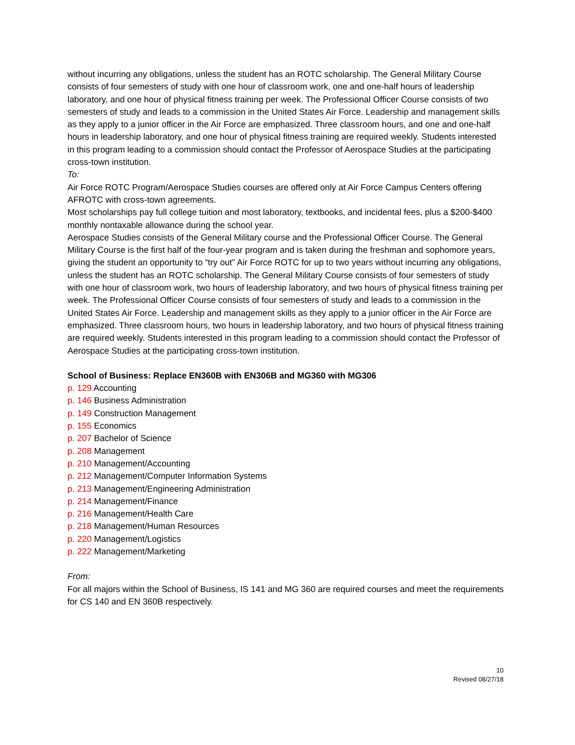without incurring any obligations, unless the student has an ROTC scholarship. The General Military Course consists of four semesters of study with one hour of classroom work, one and one-half hours of leadership laboratory, and one hour of physical fitness training per week. The Professional Officer Course consists of two semesters of study and leads to a commission in the United States Air Force. Leadership and management skills as they apply to a junior officer in the Air Force are emphasized. Three classroom hours, and one and one-half hours in leadership laboratory, and one hour of physical fitness training are required weekly. Students interested in this program leading to a commission should contact the Professor of Aerospace Studies at the participating cross-town institution.
To:
Air Force ROTC Program/Aerospace Studies courses are offered only at Air Force Campus Centers offering AFROTC with cross-town agreements.
Most scholarships pay full college tuition and most laboratory, textbooks, and incidental fees, plus a $200-$400 monthly nontaxable allowance during the school year.
Aerospace Studies consists of the General Military course and the Professional Officer Course. The General Military Course is the first half of the four-year program and is taken during the freshman and sophomore years, giving the student an opportunity to “try out” Air Force ROTC for up to two years without incurring any obligations, unless the student has an ROTC scholarship. The General Military Course consists of four semesters of study with one hour of classroom work, two hours of leadership laboratory, and two hours of physical fitness training per week. The Professional Officer Course consists of four semesters of study and leads to a commission in the United States Air Force. Leadership and management skills as they apply to a junior officer in the Air Force are emphasized. Three classroom hours, two hours in leadership laboratory, and two hours of physical fitness training are required weekly. Students interested in this program leading to a commission should contact the Professor of Aerospace Studies at the participating cross-town institution.
School of Business: Replace EN360B with EN306B and MG360 with MG306
p. 129 Accounting
p. 146 Business Administration
p. 149 Construction Management
p. 155 Economics
p. 207 Bachelor of Science
p. 208 Management
p. 210 Management/Accounting
p. 212 Management/Computer Information Systems
p. 213 Management/Engineering Administration
p. 214 Management/Finance
p. 216 Management/Health Care
p. 218 Management/Human Resources
p. 220 Management/Logistics
p. 222 Management/Marketing
From:
For all majors within the School of Business, IS 141 and MG 360 are required courses and meet the requirements for CS 140 and EN 360B respectively.
10
Revised 08/27/18